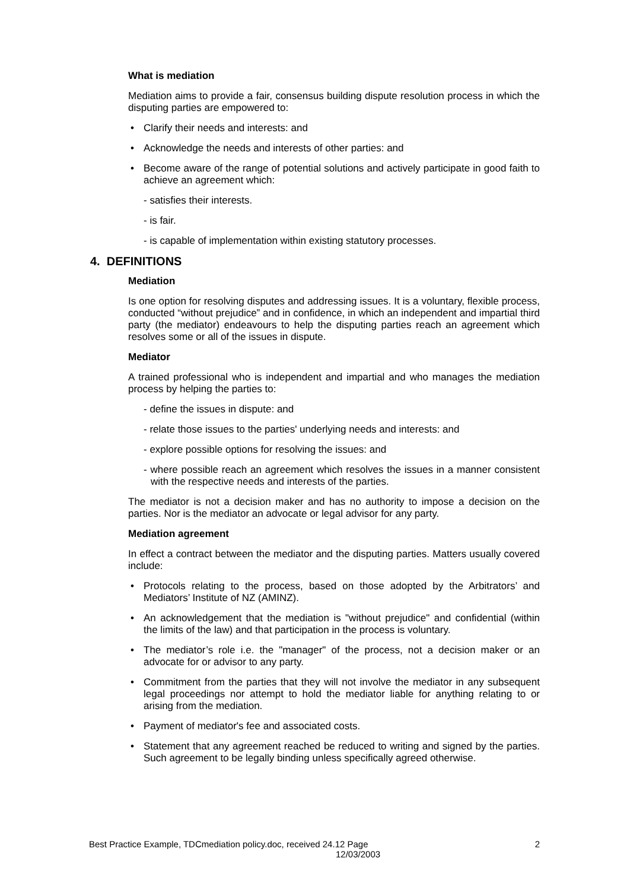What is mediation
Mediation aims to provide a fair, consensus building dispute resolution process in which the disputing parties are empowered to:
• Clarify their needs and interests: and
• Acknowledge the needs and interests of other parties: and
• Become aware of the range of potential solutions and actively participate in good faith to achieve an agreement which:
- satisfies their interests.
- is fair.
- is capable of implementation within existing statutory processes.
4. DEFINITIONS
Mediation
Is one option for resolving disputes and addressing issues. It is a voluntary, flexible process, conducted “without prejudice” and in confidence, in which an independent and impartial third party (the mediator) endeavours to help the disputing parties reach an agreement which resolves some or all of the issues in dispute.
Mediator
A trained professional who is independent and impartial and who manages the mediation process by helping the parties to:
- define the issues in dispute: and
- relate those issues to the parties' underlying needs and interests: and
- explore possible options for resolving the issues: and
- where possible reach an agreement which resolves the issues in a manner consistent with the respective needs and interests of the parties.
The mediator is not a decision maker and has no authority to impose a decision on the parties. Nor is the mediator an advocate or legal advisor for any party.
Mediation agreement
In effect a contract between the mediator and the disputing parties. Matters usually covered include:
• Protocols relating to the process, based on those adopted by the Arbitrators’ and Mediators’ Institute of NZ (AMINZ).
• An acknowledgement that the mediation is "without prejudice" and confidential (within the limits of the law) and that participation in the process is voluntary.
• The mediator’s role i.e. the "manager" of the process, not a decision maker or an advocate for or advisor to any party.
• Commitment from the parties that they will not involve the mediator in any subsequent legal proceedings nor attempt to hold the mediator liable for anything relating to or arising from the mediation.
• Payment of mediator's fee and associated costs.
• Statement that any agreement reached be reduced to writing and signed by the parties. Such agreement to be legally binding unless specifically agreed otherwise.
Best Practice Example, TDCmediation policy.doc, received 24.12 Page 2
12/03/2003